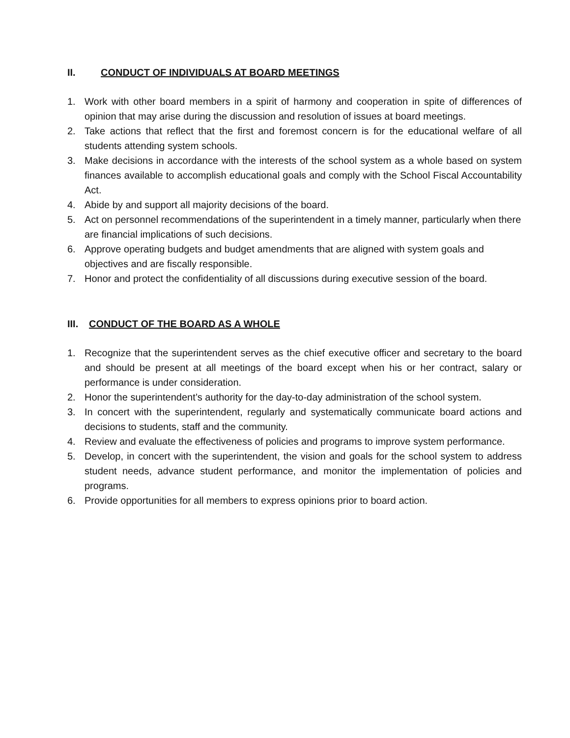II. CONDUCT OF INDIVIDUALS AT BOARD MEETINGS
1. Work with other board members in a spirit of harmony and cooperation in spite of differences of opinion that may arise during the discussion and resolution of issues at board meetings.
2. Take actions that reflect that the first and foremost concern is for the educational welfare of all students attending system schools.
3. Make decisions in accordance with the interests of the school system as a whole based on system finances available to accomplish educational goals and comply with the School Fiscal Accountability Act.
4. Abide by and support all majority decisions of the board.
5. Act on personnel recommendations of the superintendent in a timely manner, particularly when there are financial implications of such decisions.
6. Approve operating budgets and budget amendments that are aligned with system goals and objectives and are fiscally responsible.
7. Honor and protect the confidentiality of all discussions during executive session of the board.
III. CONDUCT OF THE BOARD AS A WHOLE
1. Recognize that the superintendent serves as the chief executive officer and secretary to the board and should be present at all meetings of the board except when his or her contract, salary or performance is under consideration.
2. Honor the superintendent’s authority for the day-to-day administration of the school system.
3. In concert with the superintendent, regularly and systematically communicate board actions and decisions to students, staff and the community.
4. Review and evaluate the effectiveness of policies and programs to improve system performance.
5. Develop, in concert with the superintendent, the vision and goals for the school system to address student needs, advance student performance, and monitor the implementation of policies and programs.
6. Provide opportunities for all members to express opinions prior to board action.